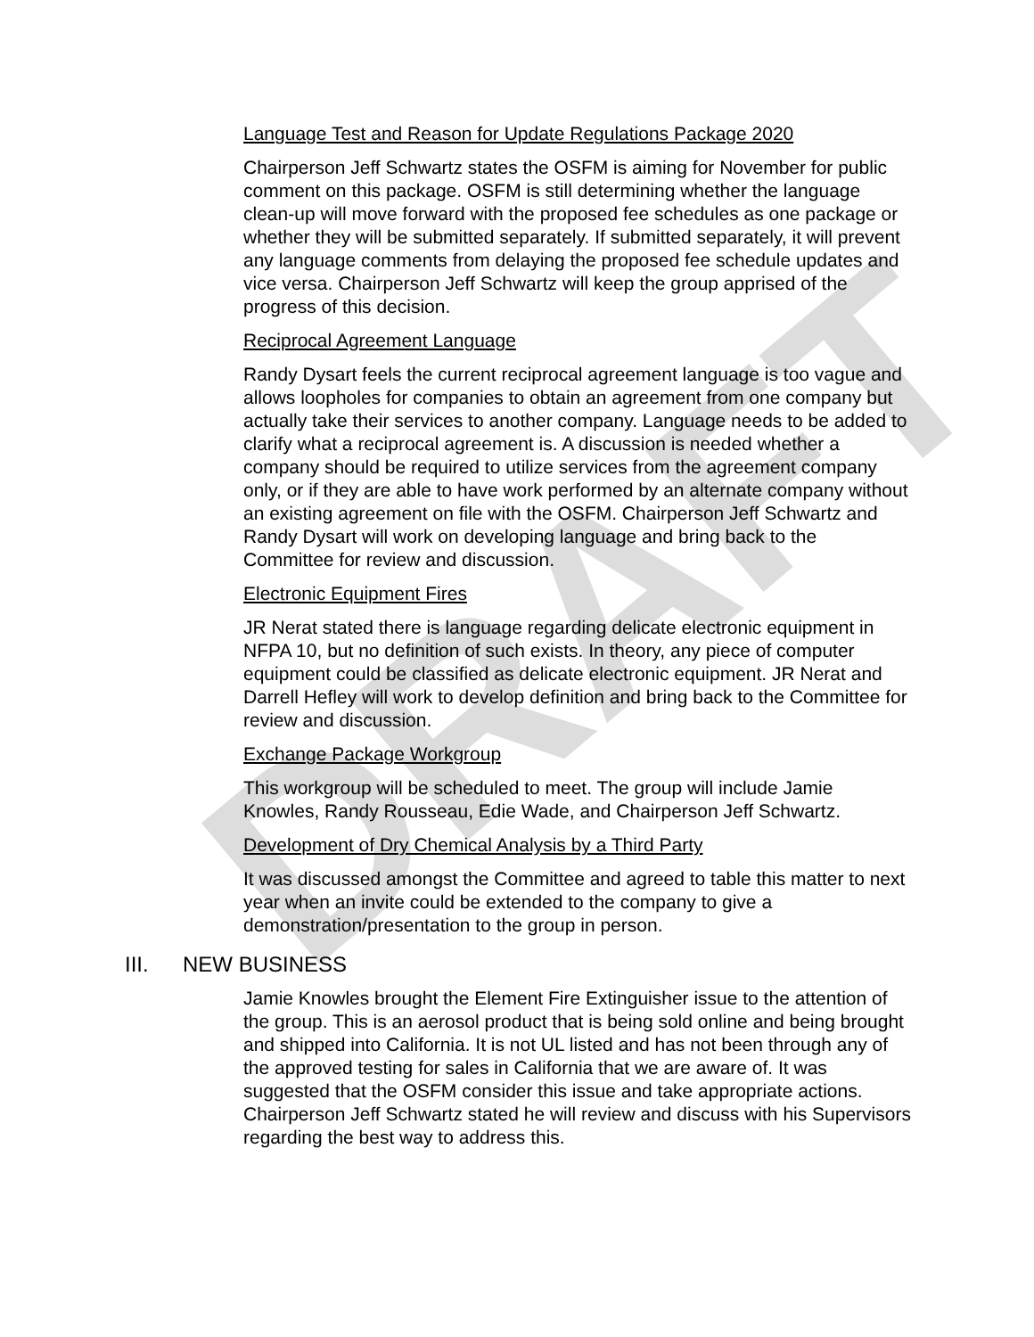DRAFT
Language Test and Reason for Update Regulations Package 2020
Chairperson Jeff Schwartz states the OSFM is aiming for November for public comment on this package. OSFM is still determining whether the language clean-up will move forward with the proposed fee schedules as one package or whether they will be submitted separately. If submitted separately, it will prevent any language comments from delaying the proposed fee schedule updates and vice versa. Chairperson Jeff Schwartz will keep the group apprised of the progress of this decision.
Reciprocal Agreement Language
Randy Dysart feels the current reciprocal agreement language is too vague and allows loopholes for companies to obtain an agreement from one company but actually take their services to another company. Language needs to be added to clarify what a reciprocal agreement is. A discussion is needed whether a company should be required to utilize services from the agreement company only, or if they are able to have work performed by an alternate company without an existing agreement on file with the OSFM. Chairperson Jeff Schwartz and Randy Dysart will work on developing language and bring back to the Committee for review and discussion.
Electronic Equipment Fires
JR Nerat stated there is language regarding delicate electronic equipment in NFPA 10, but no definition of such exists. In theory, any piece of computer equipment could be classified as delicate electronic equipment. JR Nerat and Darrell Hefley will work to develop definition and bring back to the Committee for review and discussion.
Exchange Package Workgroup
This workgroup will be scheduled to meet. The group will include Jamie Knowles, Randy Rousseau, Edie Wade, and Chairperson Jeff Schwartz.
Development of Dry Chemical Analysis by a Third Party
It was discussed amongst the Committee and agreed to table this matter to next year when an invite could be extended to the company to give a demonstration/presentation to the group in person.
III. NEW BUSINESS
Jamie Knowles brought the Element Fire Extinguisher issue to the attention of the group. This is an aerosol product that is being sold online and being brought and shipped into California. It is not UL listed and has not been through any of the approved testing for sales in California that we are aware of. It was suggested that the OSFM consider this issue and take appropriate actions. Chairperson Jeff Schwartz stated he will review and discuss with his Supervisors regarding the best way to address this.